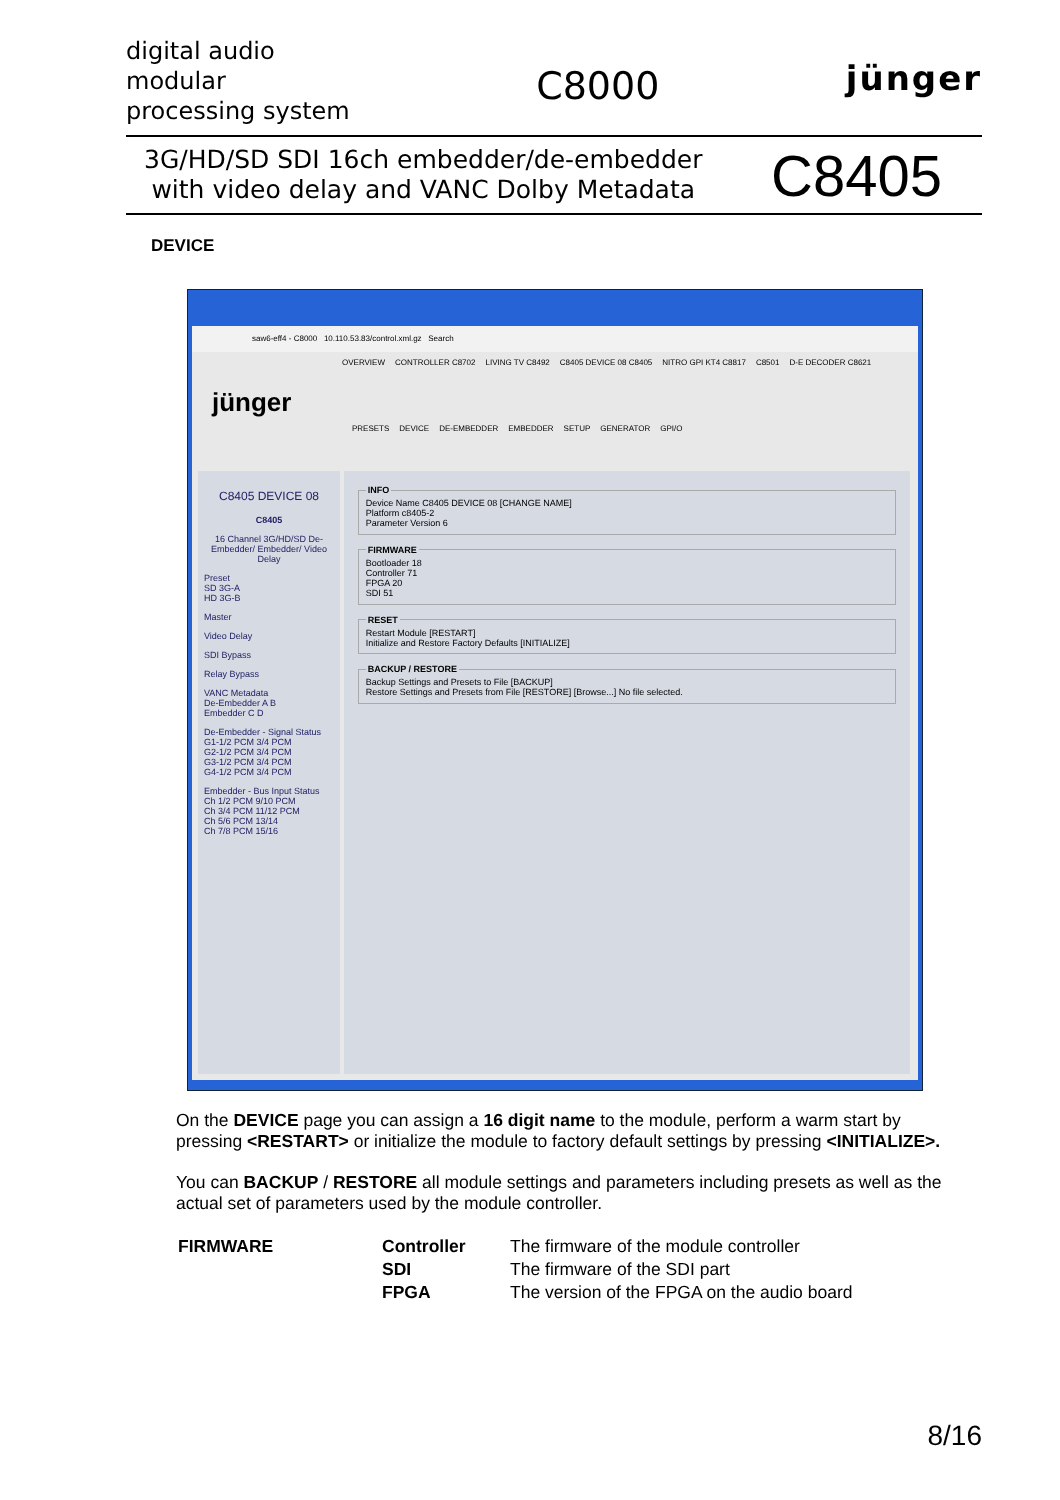digital audio
modular
processing system
C8000
jünger
3G/HD/SD SDI 16ch embedder/de-embedder
with video delay and VANC Dolby Metadata
C8405
DEVICE
saw6-eff4 - C8000 10.110.53.83/control.xml.gz Search
OVERVIEW CONTROLLER C8702 LIVING TV C8492 C8405 DEVICE 08 C8405 NITRO GPI KT4 C8817 C8501 D-E DECODER C8621
jünger
PRESETS DEVICE DE-EMBEDDER EMBEDDER SETUP GENERATOR GPI/O
C8405 DEVICE 08
C8405
16 Channel 3G/HD/SD De-Embedder/ Embedder/ Video Delay
Preset
SD 3G-A
HD 3G-B
Master
Video Delay
SDI Bypass
Relay Bypass
VANC Metadata
De-Embedder A B
Embedder C D
De-Embedder - Signal Status
G1-1/2 PCM 3/4 PCM
G2-1/2 PCM 3/4 PCM
G3-1/2 PCM 3/4 PCM
G4-1/2 PCM 3/4 PCM
Embedder - Bus Input Status
Ch 1/2 PCM 9/10 PCM
Ch 3/4 PCM 11/12 PCM
Ch 5/6 PCM 13/14
Ch 7/8 PCM 15/16
INFODevice Name C8405 DEVICE 08 [CHANGE NAME]
Platform c8405-2
Parameter Version 6 FIRMWAREBootloader 18
Controller 71
FPGA 20
SDI 51 RESETRestart Module [RESTART]
Initialize and Restore Factory Defaults [INITIALIZE] BACKUP / RESTOREBackup Settings and Presets to File [BACKUP]
Restore Settings and Presets from File [RESTORE] [Browse...] No file selected.
On the DEVICE page you can assign a 16 digit name to the module, perform a warm start by pressing <RESTART> or initialize the module to factory default settings by pressing <INITIALIZE>.
You can BACKUP / RESTORE all module settings and parameters including presets as well as the actual set of parameters used by the module controller.
| FIRMWARE | Controller | The firmware of the module controller |
| | SDI | The firmware of the SDI part |
| | FPGA | The version of the FPGA on the audio board |
8/16